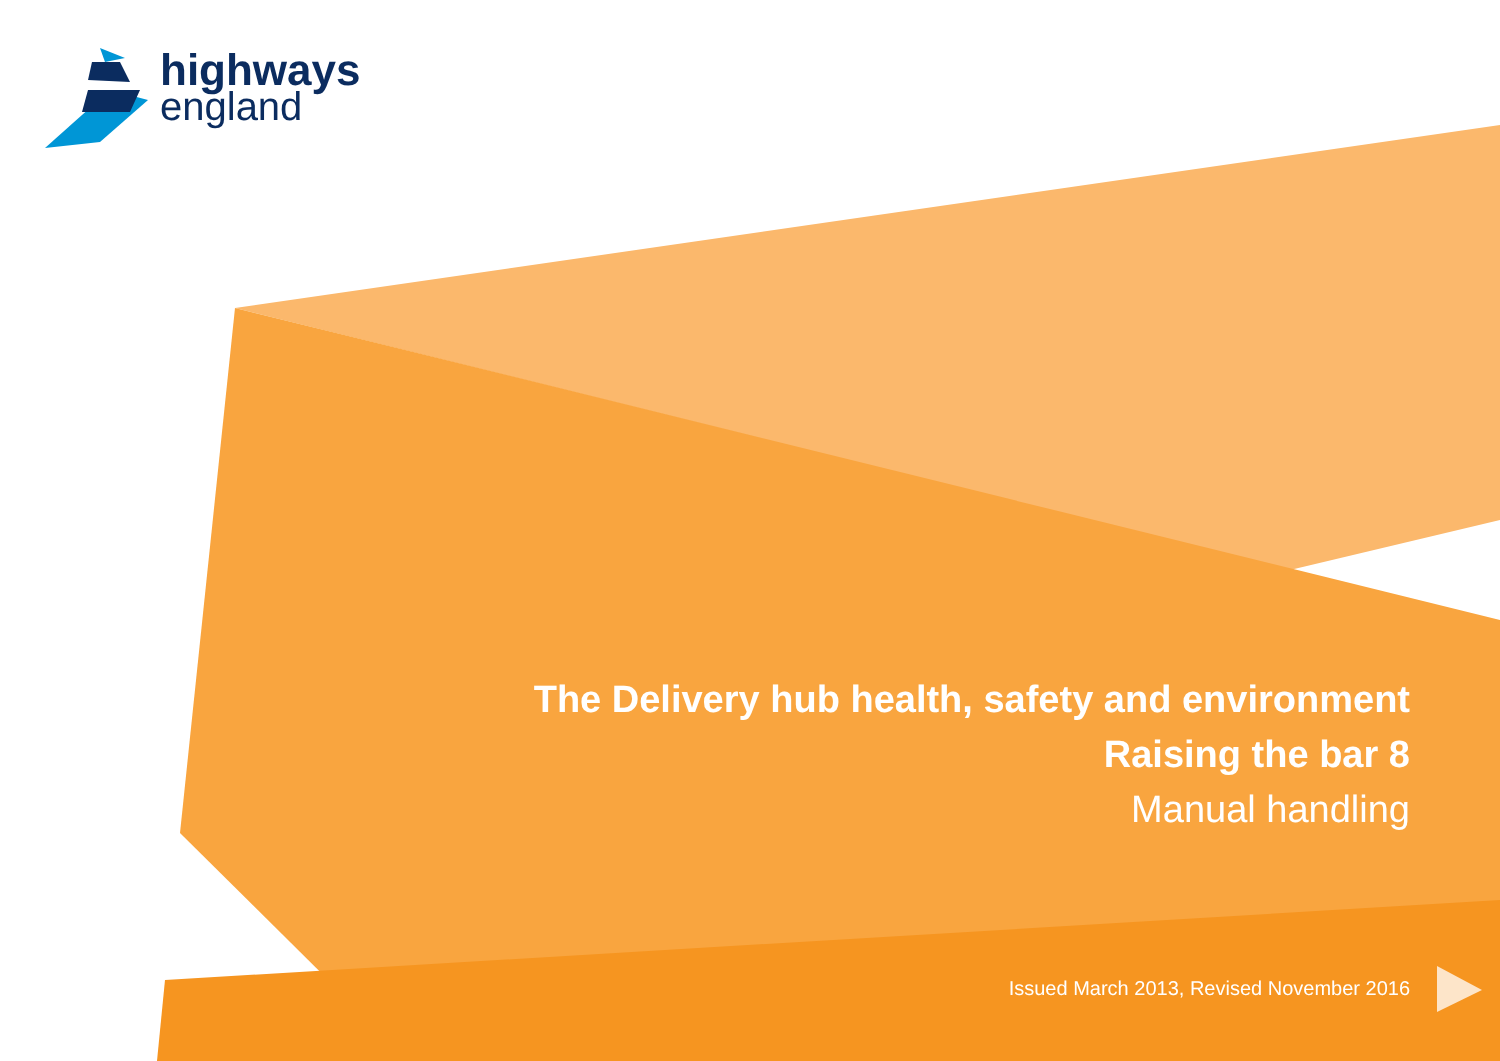highways
england
The Delivery hub health, safety and environment
Raising the bar 8
Manual handling
Issued March 2013, Revised November 2016